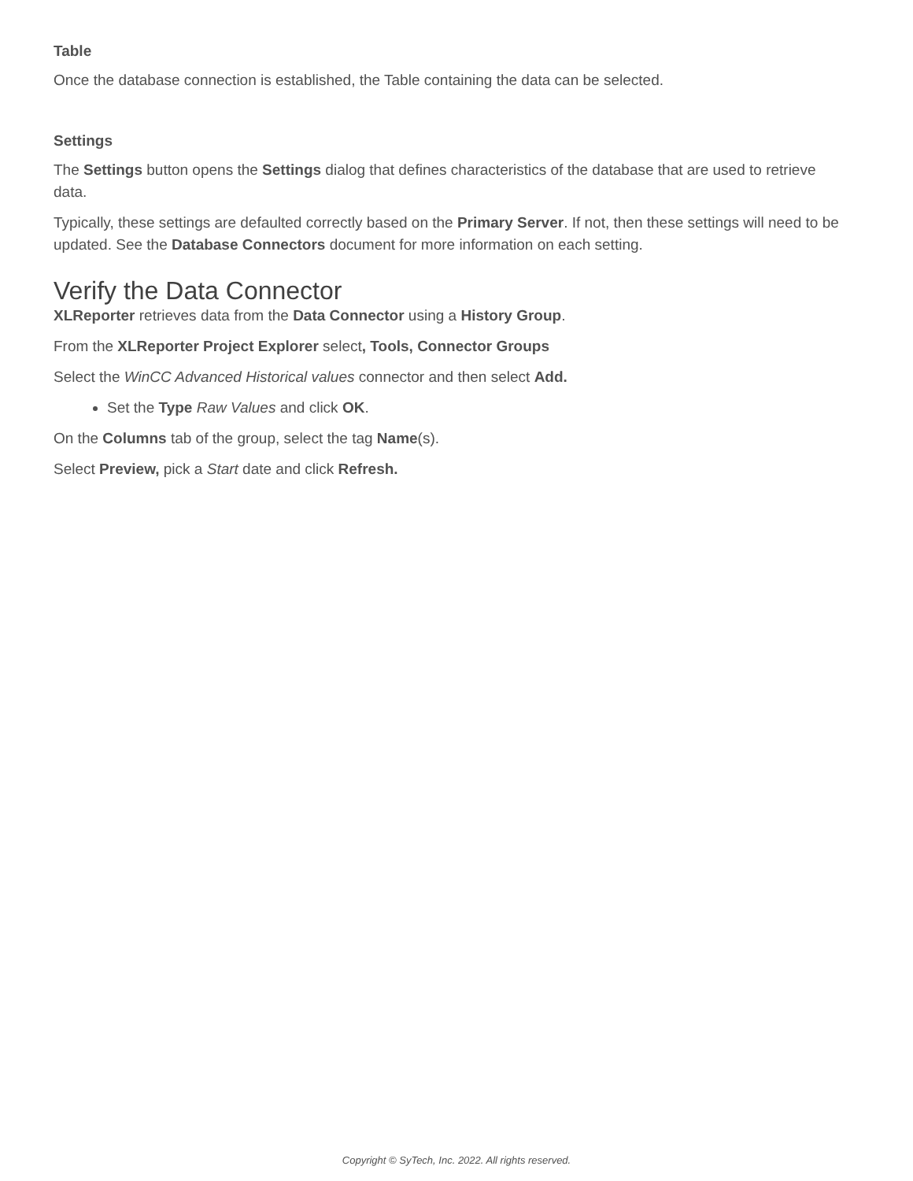Table
Once the database connection is established, the Table containing the data can be selected.
Settings
The Settings button opens the Settings dialog that defines characteristics of the database that are used to retrieve data.
Typically, these settings are defaulted correctly based on the Primary Server. If not, then these settings will need to be updated. See the Database Connectors document for more information on each setting.
Verify the Data Connector
XLReporter retrieves data from the Data Connector using a History Group.
From the XLReporter Project Explorer select, Tools, Connector Groups
Select the WinCC Advanced Historical values connector and then select Add.
Set the Type Raw Values and click OK.
On the Columns tab of the group, select the tag Name(s).
Select Preview, pick a Start date and click Refresh.
Copyright © SyTech, Inc. 2022. All rights reserved.